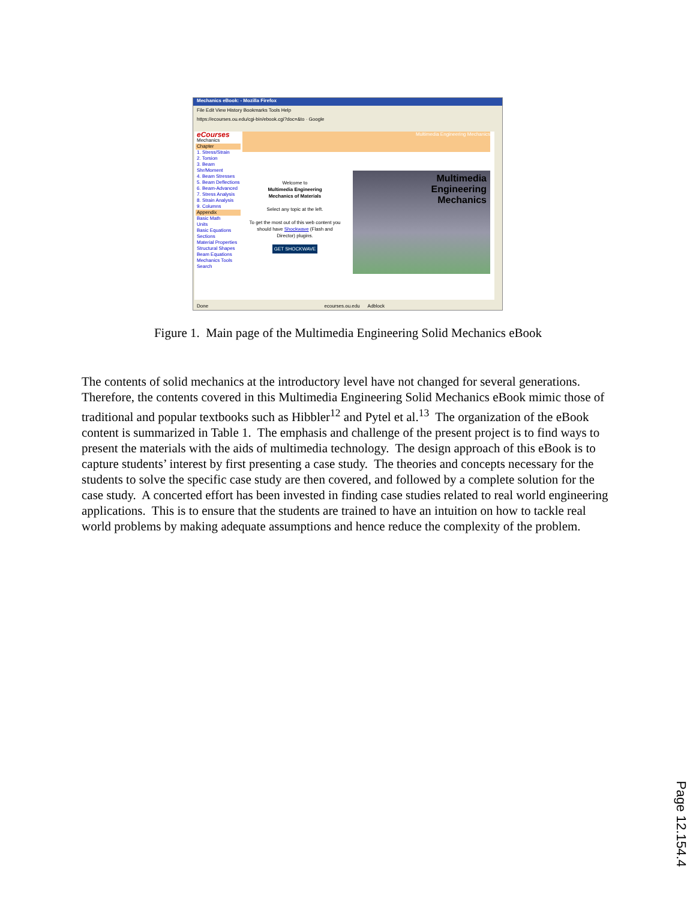Mechanics eBook: - Mozilla Firefox
File Edit View History Bookmarks Tools Help
https://ecourses.ou.edu/cgi-bin/ebook.cgi?doc=&to · Google
eCourses
Mechanics
Chapter
1. Stress/Strain
2. Torsion
3. Beam Shr/Moment
4. Beam Stresses
5. Beam Deflections
6. Beam-Advanced
7. Stress Analysis
8. Strain Analysis
9. Columns
Appendix
Basic Math
Units
Basic Equations
Sections
Material Properties
Structural Shapes
Beam Equations
Mechanics Tools
Search
Multimedia Engineering Mechanics
Welcome to
Multimedia Engineering
Mechanics of Materials
Select any topic at the left.
To get the most out of this web content you should have Shockwave (Flash and Director) plugins.
GET SHOCKWAVE
Multimedia
Engineering
Mechanics
Done ecourses.ou.edu Adblock
Figure 1. Main page of the Multimedia Engineering Solid Mechanics eBook
The contents of solid mechanics at the introductory level have not changed for several generations. Therefore, the contents covered in this Multimedia Engineering Solid Mechanics eBook mimic those of traditional and popular textbooks such as Hibbler<sup>12</sup> and Pytel et al.<sup>13</sup> The organization of the eBook content is summarized in Table 1. The emphasis and challenge of the present project is to find ways to present the materials with the aids of multimedia technology. The design approach of this eBook is to capture students’ interest by first presenting a case study. The theories and concepts necessary for the students to solve the specific case study are then covered, and followed by a complete solution for the case study. A concerted effort has been invested in finding case studies related to real world engineering applications. This is to ensure that the students are trained to have an intuition on how to tackle real world problems by making adequate assumptions and hence reduce the complexity of the problem.
Page 12.154.4